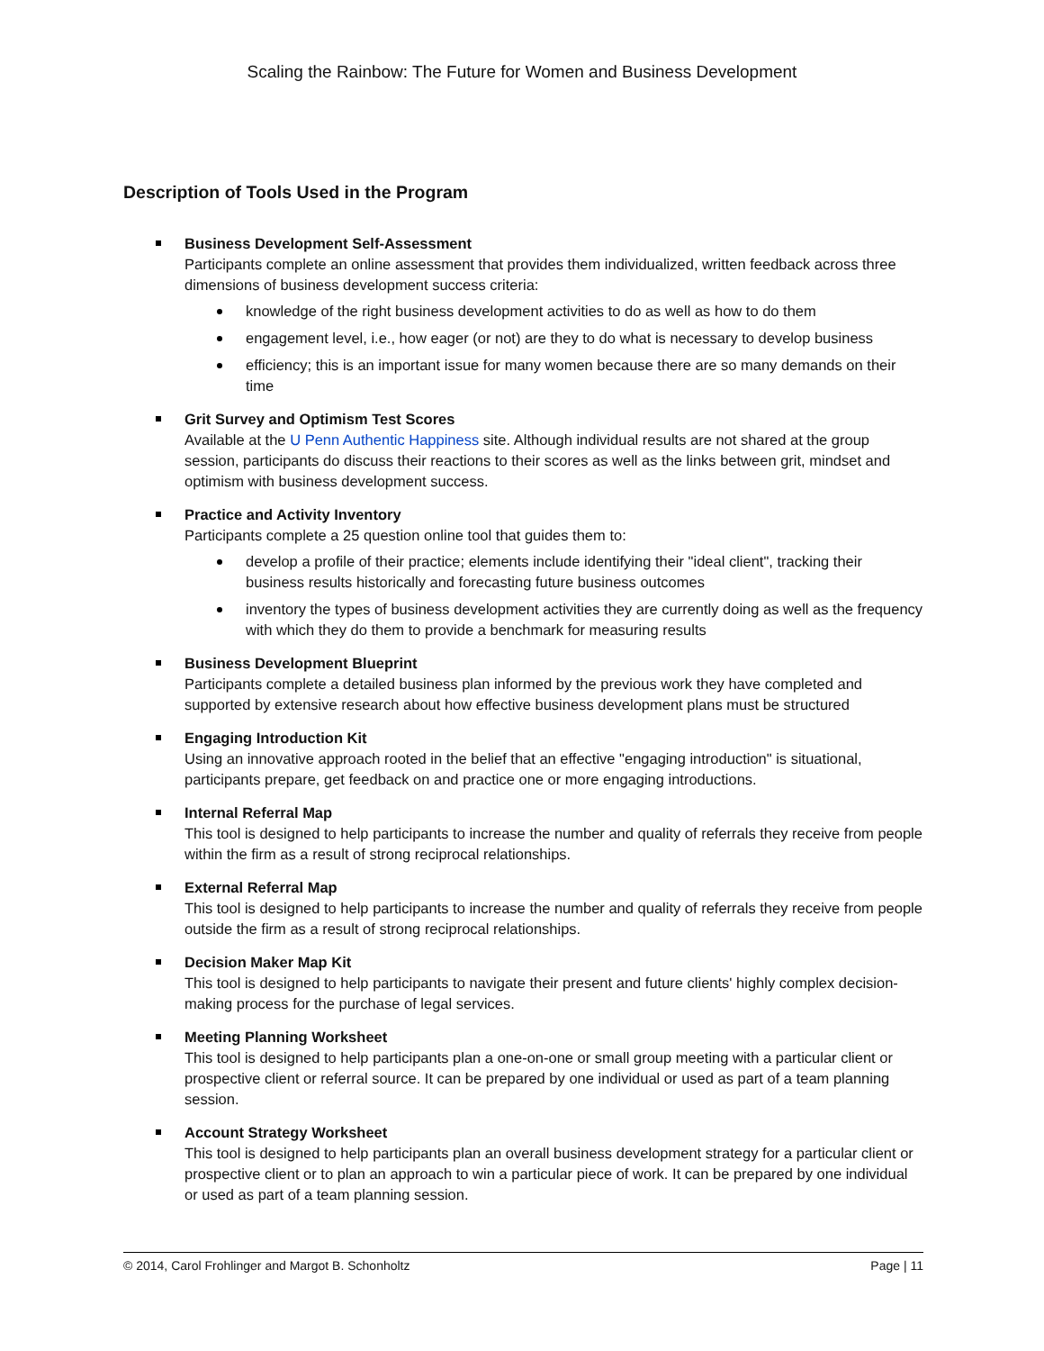Scaling the Rainbow: The Future for Women and Business Development
Description of Tools Used in the Program
Business Development Self-Assessment
Participants complete an online assessment that provides them individualized, written feedback across three dimensions of business development success criteria:
knowledge of the right business development activities to do as well as how to do them
engagement level, i.e., how eager (or not) are they to do what is necessary to develop business
efficiency; this is an important issue for many women because there are so many demands on their time
Grit Survey and Optimism Test Scores
Available at the U Penn Authentic Happiness site. Although individual results are not shared at the group session, participants do discuss their reactions to their scores as well as the links between grit, mindset and optimism with business development success.
Practice and Activity Inventory
Participants complete a 25 question online tool that guides them to:
develop a profile of their practice; elements include identifying their "ideal client", tracking their business results historically and forecasting future business outcomes
inventory the types of business development activities they are currently doing as well as the frequency with which they do them to provide a benchmark for measuring results
Business Development Blueprint
Participants complete a detailed business plan informed by the previous work they have completed and supported by extensive research about how effective business development plans must be structured
Engaging Introduction Kit
Using an innovative approach rooted in the belief that an effective "engaging introduction" is situational, participants prepare, get feedback on and practice one or more engaging introductions.
Internal Referral Map
This tool is designed to help participants to increase the number and quality of referrals they receive from people within the firm as a result of strong reciprocal relationships.
External Referral Map
This tool is designed to help participants to increase the number and quality of referrals they receive from people outside the firm as a result of strong reciprocal relationships.
Decision Maker Map Kit
This tool is designed to help participants to navigate their present and future clients' highly complex decision-making process for the purchase of legal services.
Meeting Planning Worksheet
This tool is designed to help participants plan a one-on-one or small group meeting with a particular client or prospective client or referral source. It can be prepared by one individual or used as part of a team planning session.
Account Strategy Worksheet
This tool is designed to help participants plan an overall business development strategy for a particular client or prospective client or to plan an approach to win a particular piece of work. It can be prepared by one individual or used as part of a team planning session.
© 2014, Carol Frohlinger and Margot B. Schonholtz Page | 11